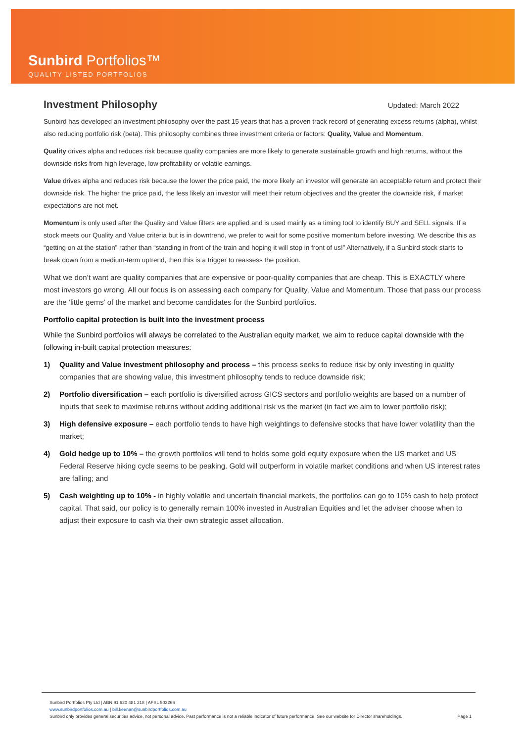Sunbird Portfolios™
QUALITY LISTED PORTFOLIOS
Investment Philosophy
Updated: March 2022
Sunbird has developed an investment philosophy over the past 15 years that has a proven track record of generating excess returns (alpha), whilst also reducing portfolio risk (beta). This philosophy combines three investment criteria or factors: Quality, Value and Momentum.
Quality drives alpha and reduces risk because quality companies are more likely to generate sustainable growth and high returns, without the downside risks from high leverage, low profitability or volatile earnings.
Value drives alpha and reduces risk because the lower the price paid, the more likely an investor will generate an acceptable return and protect their downside risk. The higher the price paid, the less likely an investor will meet their return objectives and the greater the downside risk, if market expectations are not met.
Momentum is only used after the Quality and Value filters are applied and is used mainly as a timing tool to identify BUY and SELL signals. If a stock meets our Quality and Value criteria but is in downtrend, we prefer to wait for some positive momentum before investing. We describe this as “getting on at the station” rather than “standing in front of the train and hoping it will stop in front of us!” Alternatively, if a Sunbird stock starts to break down from a medium-term uptrend, then this is a trigger to reassess the position.
What we don’t want are quality companies that are expensive or poor-quality companies that are cheap. This is EXACTLY where most investors go wrong. All our focus is on assessing each company for Quality, Value and Momentum. Those that pass our process are the ‘little gems’ of the market and become candidates for the Sunbird portfolios.
Portfolio capital protection is built into the investment process
While the Sunbird portfolios will always be correlated to the Australian equity market, we aim to reduce capital downside with the following in-built capital protection measures:
1) Quality and Value investment philosophy and process – this process seeks to reduce risk by only investing in quality companies that are showing value, this investment philosophy tends to reduce downside risk;
2) Portfolio diversification – each portfolio is diversified across GICS sectors and portfolio weights are based on a number of inputs that seek to maximise returns without adding additional risk vs the market (in fact we aim to lower portfolio risk);
3) High defensive exposure – each portfolio tends to have high weightings to defensive stocks that have lower volatility than the market;
4) Gold hedge up to 10% – the growth portfolios will tend to holds some gold equity exposure when the US market and US Federal Reserve hiking cycle seems to be peaking. Gold will outperform in volatile market conditions and when US interest rates are falling; and
5) Cash weighting up to 10% - in highly volatile and uncertain financial markets, the portfolios can go to 10% cash to help protect capital. That said, our policy is to generally remain 100% invested in Australian Equities and let the adviser choose when to adjust their exposure to cash via their own strategic asset allocation.
Sunbird Portfolios Pty Ltd | ABN 91 620 481 218 | AFSL 503266
www.sunbirdportfolios.com.au | bill.keenan@sunbirdportfolios.com.au
Sunbird only provides general securities advice, not personal advice. Past performance is not a reliable indicator of future performance. See our website for Director shareholdings. Page 1